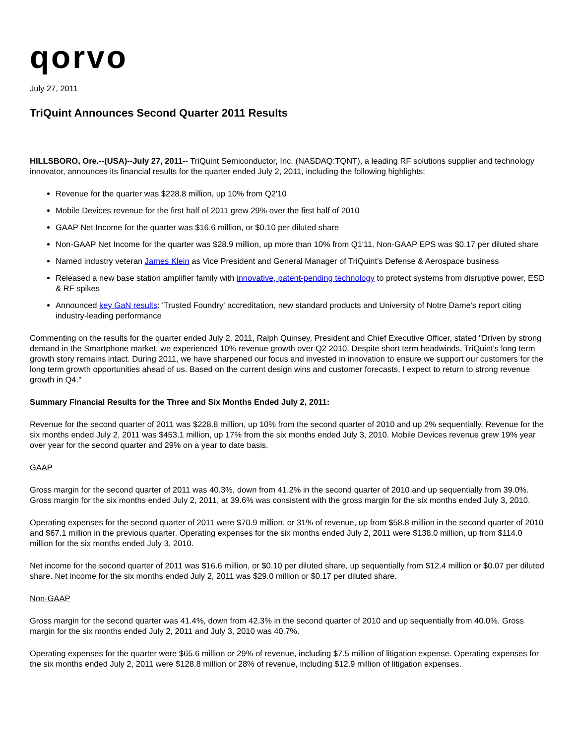qorvo
July 27, 2011
TriQuint Announces Second Quarter 2011 Results
HILLSBORO, Ore.--(USA)--July 27, 2011-- TriQuint Semiconductor, Inc. (NASDAQ:TQNT), a leading RF solutions supplier and technology innovator, announces its financial results for the quarter ended July 2, 2011, including the following highlights:
Revenue for the quarter was $228.8 million, up 10% from Q2'10
Mobile Devices revenue for the first half of 2011 grew 29% over the first half of 2010
GAAP Net Income for the quarter was $16.6 million, or $0.10 per diluted share
Non-GAAP Net Income for the quarter was $28.9 million, up more than 10% from Q1'11. Non-GAAP EPS was $0.17 per diluted share
Named industry veteran James Klein as Vice President and General Manager of TriQuint's Defense & Aerospace business
Released a new base station amplifier family with innovative, patent-pending technology to protect systems from disruptive power, ESD & RF spikes
Announced key GaN results: 'Trusted Foundry' accreditation, new standard products and University of Notre Dame's report citing industry-leading performance
Commenting on the results for the quarter ended July 2, 2011, Ralph Quinsey, President and Chief Executive Officer, stated "Driven by strong demand in the Smartphone market, we experienced 10% revenue growth over Q2 2010. Despite short term headwinds, TriQuint's long term growth story remains intact. During 2011, we have sharpened our focus and invested in innovation to ensure we support our customers for the long term growth opportunities ahead of us. Based on the current design wins and customer forecasts, I expect to return to strong revenue growth in Q4."
Summary Financial Results for the Three and Six Months Ended July 2, 2011:
Revenue for the second quarter of 2011 was $228.8 million, up 10% from the second quarter of 2010 and up 2% sequentially. Revenue for the six months ended July 2, 2011 was $453.1 million, up 17% from the six months ended July 3, 2010. Mobile Devices revenue grew 19% year over year for the second quarter and 29% on a year to date basis.
GAAP
Gross margin for the second quarter of 2011 was 40.3%, down from 41.2% in the second quarter of 2010 and up sequentially from 39.0%. Gross margin for the six months ended July 2, 2011, at 39.6% was consistent with the gross margin for the six months ended July 3, 2010.
Operating expenses for the second quarter of 2011 were $70.9 million, or 31% of revenue, up from $58.8 million in the second quarter of 2010 and $67.1 million in the previous quarter. Operating expenses for the six months ended July 2, 2011 were $138.0 million, up from $114.0 million for the six months ended July 3, 2010.
Net income for the second quarter of 2011 was $16.6 million, or $0.10 per diluted share, up sequentially from $12.4 million or $0.07 per diluted share. Net income for the six months ended July 2, 2011 was $29.0 million or $0.17 per diluted share.
Non-GAAP
Gross margin for the second quarter was 41.4%, down from 42.3% in the second quarter of 2010 and up sequentially from 40.0%. Gross margin for the six months ended July 2, 2011 and July 3, 2010 was 40.7%.
Operating expenses for the quarter were $65.6 million or 29% of revenue, including $7.5 million of litigation expense. Operating expenses for the six months ended July 2, 2011 were $128.8 million or 28% of revenue, including $12.9 million of litigation expenses.